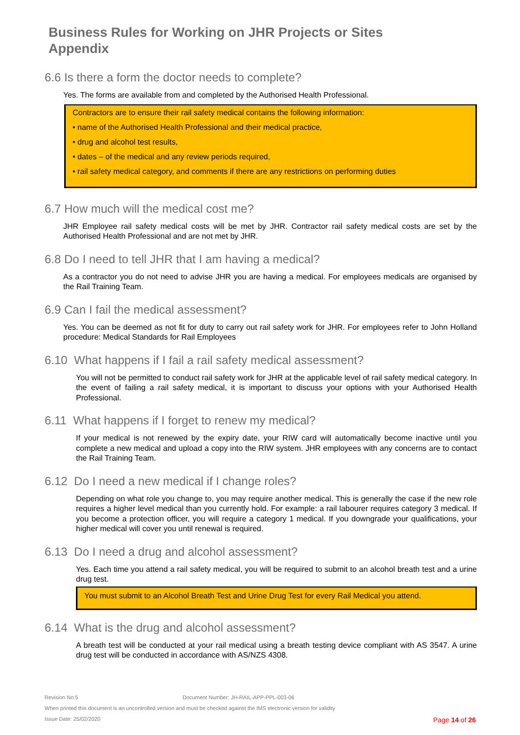Business Rules for Working on JHR Projects or Sites
Appendix
6.6 Is there a form the doctor needs to complete?
Yes. The forms are available from and completed by the Authorised Health Professional.
Contractors are to ensure their rail safety medical contains the following information:
• name of the Authorised Health Professional and their medical practice,
• drug and alcohol test results,
• dates – of the medical and any review periods required,
• rail safety medical category, and comments if there are any restrictions on performing duties
6.7 How much will the medical cost me?
JHR Employee rail safety medical costs will be met by JHR. Contractor rail safety medical costs are set by the Authorised Health Professional and are not met by JHR.
6.8 Do I need to tell JHR that I am having a medical?
As a contractor you do not need to advise JHR you are having a medical. For employees medicals are organised by the Rail Training Team.
6.9 Can I fail the medical assessment?
Yes. You can be deemed as not fit for duty to carry out rail safety work for JHR. For employees refer to John Holland procedure: Medical Standards for Rail Employees
6.10 What happens if I fail a rail safety medical assessment?
You will not be permitted to conduct rail safety work for JHR at the applicable level of rail safety medical category. In the event of failing a rail safety medical, it is important to discuss your options with your Authorised Health Professional.
6.11 What happens if I forget to renew my medical?
If your medical is not renewed by the expiry date, your RIW card will automatically become inactive until you complete a new medical and upload a copy into the RIW system. JHR employees with any concerns are to contact the Rail Training Team.
6.12 Do I need a new medical if I change roles?
Depending on what role you change to, you may require another medical. This is generally the case if the new role requires a higher level medical than you currently hold. For example: a rail labourer requires category 3 medical. If you become a protection officer, you will require a category 1 medical. If you downgrade your qualifications, your higher medical will cover you until renewal is required.
6.13 Do I need a drug and alcohol assessment?
Yes. Each time you attend a rail safety medical, you will be required to submit to an alcohol breath test and a urine drug test.
You must submit to an Alcohol Breath Test and Urine Drug Test for every Rail Medical you attend.
6.14 What is the drug and alcohol assessment?
A breath test will be conducted at your rail medical using a breath testing device compliant with AS 3547. A urine drug test will be conducted in accordance with AS/NZS 4308.
Revision No:5 Document Number: JH-RAIL-APP-PPL-003-06
When printed this document is an uncontrolled version and must be checked against the IMS electronic version for validity
Issue Date: 25/02/2020 Page 14 of 26